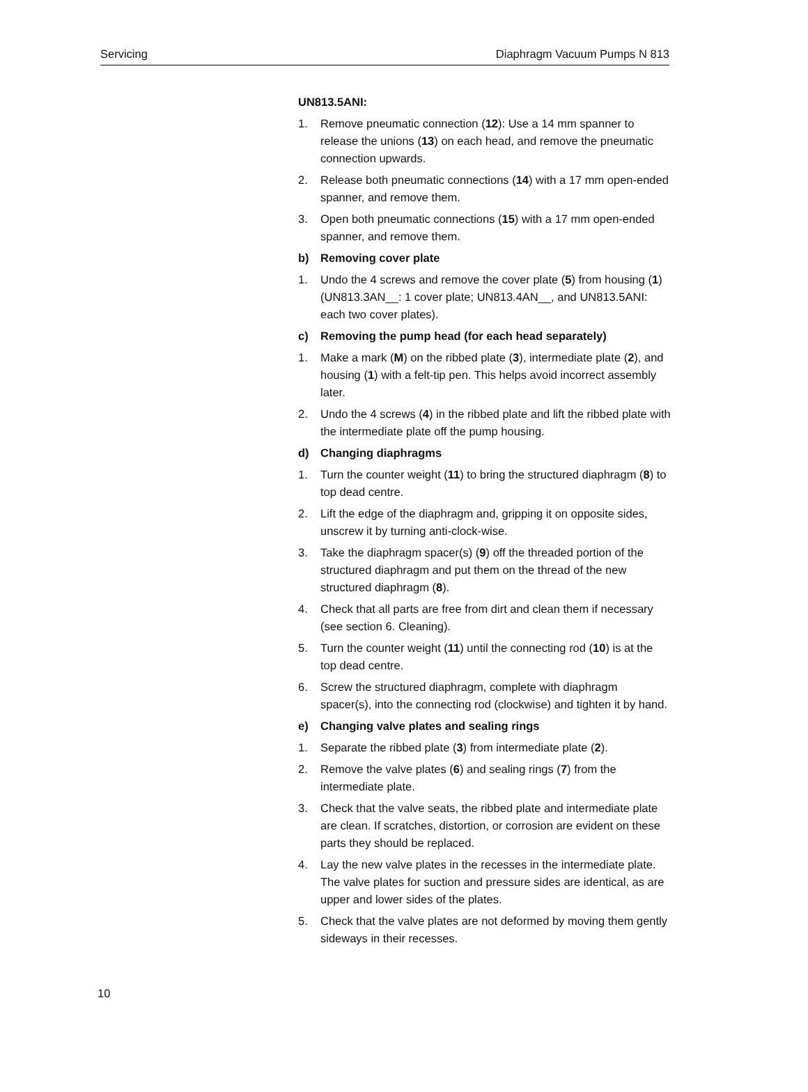Servicing Diaphragm Vacuum Pumps N 813
UN813.5ANI:
1. Remove pneumatic connection (12): Use a 14 mm spanner to release the unions (13) on each head, and remove the pneumatic connection upwards.
2. Release both pneumatic connections (14) with a 17 mm open-ended spanner, and remove them.
3. Open both pneumatic connections (15) with a 17 mm open-ended spanner, and remove them.
b) Removing cover plate
1. Undo the 4 screws and remove the cover plate (5) from housing (1) (UN813.3AN__: 1 cover plate; UN813.4AN__, and UN813.5ANI: each two cover plates).
c) Removing the pump head (for each head separately)
1. Make a mark (M) on the ribbed plate (3), intermediate plate (2), and housing (1) with a felt-tip pen. This helps avoid incorrect assembly later.
2. Undo the 4 screws (4) in the ribbed plate and lift the ribbed plate with the intermediate plate off the pump housing.
d) Changing diaphragms
1. Turn the counter weight (11) to bring the structured diaphragm (8) to top dead centre.
2. Lift the edge of the diaphragm and, gripping it on opposite sides, unscrew it by turning anti-clock-wise.
3. Take the diaphragm spacer(s) (9) off the threaded portion of the structured diaphragm and put them on the thread of the new structured diaphragm (8).
4. Check that all parts are free from dirt and clean them if necessary (see section 6. Cleaning).
5. Turn the counter weight (11) until the connecting rod (10) is at the top dead centre.
6. Screw the structured diaphragm, complete with diaphragm spacer(s), into the connecting rod (clockwise) and tighten it by hand.
e) Changing valve plates and sealing rings
1. Separate the ribbed plate (3) from intermediate plate (2).
2. Remove the valve plates (6) and sealing rings (7) from the intermediate plate.
3. Check that the valve seats, the ribbed plate and intermediate plate are clean. If scratches, distortion, or corrosion are evident on these parts they should be replaced.
4. Lay the new valve plates in the recesses in the intermediate plate. The valve plates for suction and pressure sides are identical, as are upper and lower sides of the plates.
5. Check that the valve plates are not deformed by moving them gently sideways in their recesses.
10